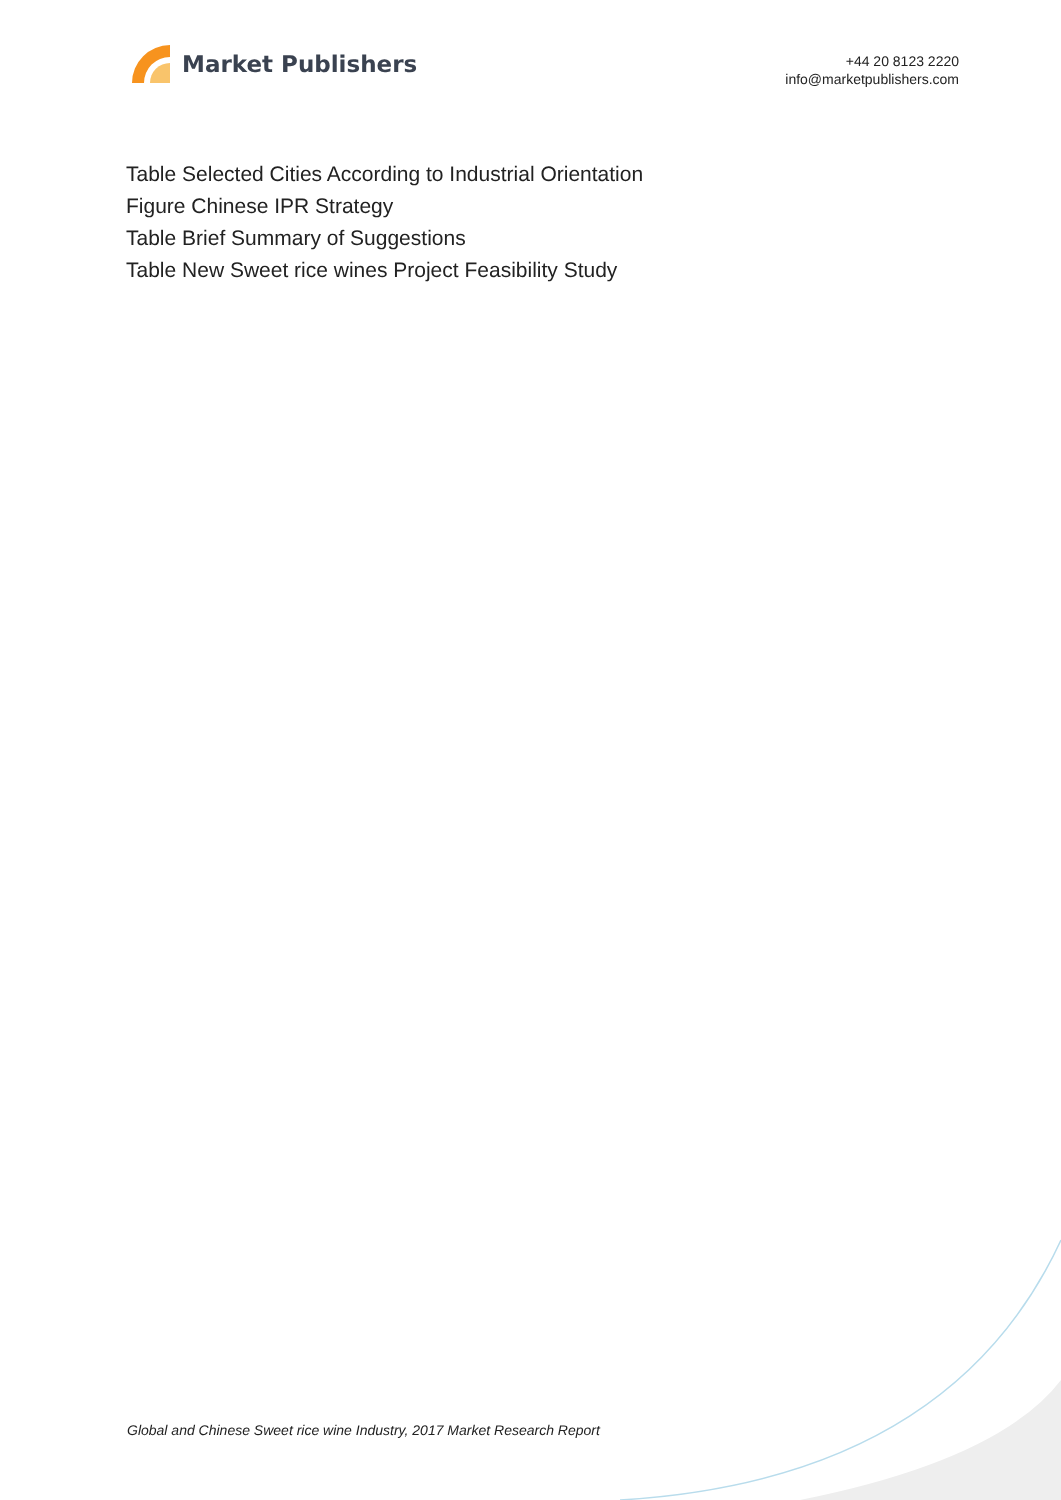Market Publishers
+44 20 8123 2220
info@marketpublishers.com
Table Selected Cities According to Industrial Orientation
Figure Chinese IPR Strategy
Table Brief Summary of Suggestions
Table New Sweet rice wines Project Feasibility Study
Global and Chinese Sweet rice wine Industry, 2017 Market Research Report